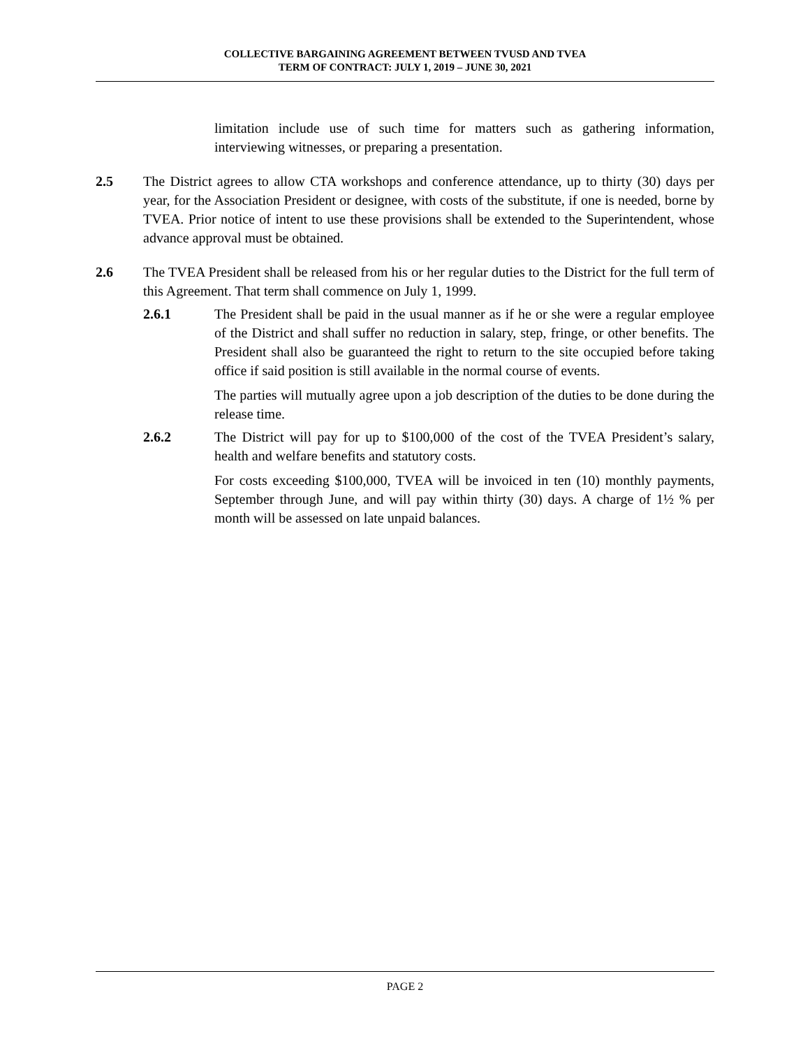COLLECTIVE BARGAINING AGREEMENT BETWEEN TVUSD AND TVEA
TERM OF CONTRACT: JULY 1, 2019 – JUNE 30, 2021
limitation include use of such time for matters such as gathering information, interviewing witnesses, or preparing a presentation.
2.5 The District agrees to allow CTA workshops and conference attendance, up to thirty (30) days per year, for the Association President or designee, with costs of the substitute, if one is needed, borne by TVEA. Prior notice of intent to use these provisions shall be extended to the Superintendent, whose advance approval must be obtained.
2.6 The TVEA President shall be released from his or her regular duties to the District for the full term of this Agreement. That term shall commence on July 1, 1999.
2.6.1 The President shall be paid in the usual manner as if he or she were a regular employee of the District and shall suffer no reduction in salary, step, fringe, or other benefits. The President shall also be guaranteed the right to return to the site occupied before taking office if said position is still available in the normal course of events.
The parties will mutually agree upon a job description of the duties to be done during the release time.
2.6.2 The District will pay for up to $100,000 of the cost of the TVEA President’s salary, health and welfare benefits and statutory costs.
For costs exceeding $100,000, TVEA will be invoiced in ten (10) monthly payments, September through June, and will pay within thirty (30) days. A charge of 1½ % per month will be assessed on late unpaid balances.
PAGE 2